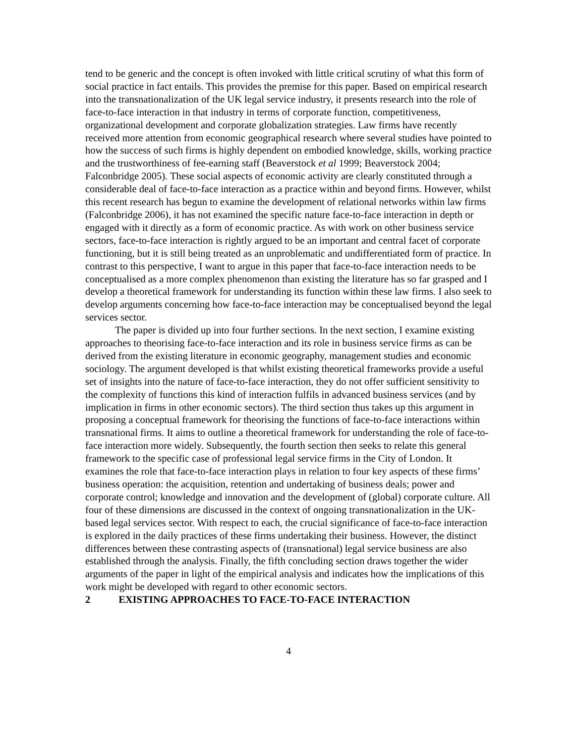tend to be generic and the concept is often invoked with little critical scrutiny of what this form of social practice in fact entails. This provides the premise for this paper. Based on empirical research into the transnationalization of the UK legal service industry, it presents research into the role of face-to-face interaction in that industry in terms of corporate function, competitiveness, organizational development and corporate globalization strategies. Law firms have recently received more attention from economic geographical research where several studies have pointed to how the success of such firms is highly dependent on embodied knowledge, skills, working practice and the trustworthiness of fee-earning staff (Beaverstock et al 1999; Beaverstock 2004; Falconbridge 2005). These social aspects of economic activity are clearly constituted through a considerable deal of face-to-face interaction as a practice within and beyond firms. However, whilst this recent research has begun to examine the development of relational networks within law firms (Falconbridge 2006), it has not examined the specific nature face-to-face interaction in depth or engaged with it directly as a form of economic practice. As with work on other business service sectors, face-to-face interaction is rightly argued to be an important and central facet of corporate functioning, but it is still being treated as an unproblematic and undifferentiated form of practice. In contrast to this perspective, I want to argue in this paper that face-to-face interaction needs to be conceptualised as a more complex phenomenon than existing the literature has so far grasped and I develop a theoretical framework for understanding its function within these law firms. I also seek to develop arguments concerning how face-to-face interaction may be conceptualised beyond the legal services sector.
The paper is divided up into four further sections. In the next section, I examine existing approaches to theorising face-to-face interaction and its role in business service firms as can be derived from the existing literature in economic geography, management studies and economic sociology. The argument developed is that whilst existing theoretical frameworks provide a useful set of insights into the nature of face-to-face interaction, they do not offer sufficient sensitivity to the complexity of functions this kind of interaction fulfils in advanced business services (and by implication in firms in other economic sectors). The third section thus takes up this argument in proposing a conceptual framework for theorising the functions of face-to-face interactions within transnational firms. It aims to outline a theoretical framework for understanding the role of face-to-face interaction more widely. Subsequently, the fourth section then seeks to relate this general framework to the specific case of professional legal service firms in the City of London. It examines the role that face-to-face interaction plays in relation to four key aspects of these firms’ business operation: the acquisition, retention and undertaking of business deals; power and corporate control; knowledge and innovation and the development of (global) corporate culture. All four of these dimensions are discussed in the context of ongoing transnationalization in the UK-based legal services sector. With respect to each, the crucial significance of face-to-face interaction is explored in the daily practices of these firms undertaking their business. However, the distinct differences between these contrasting aspects of (transnational) legal service business are also established through the analysis. Finally, the fifth concluding section draws together the wider arguments of the paper in light of the empirical analysis and indicates how the implications of this work might be developed with regard to other economic sectors.
2 EXISTING APPROACHES TO FACE-TO-FACE INTERACTION
4